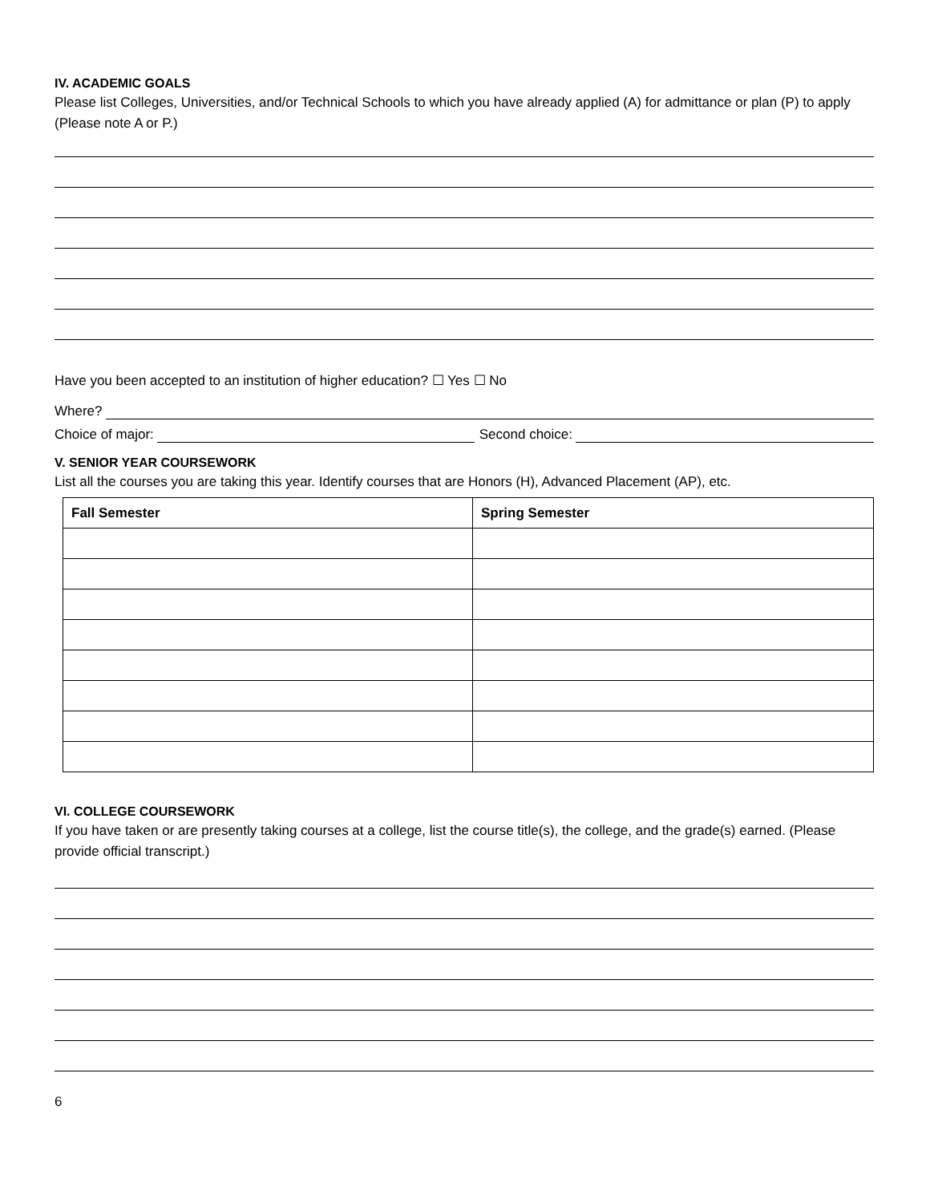IV. ACADEMIC GOALS
Please list Colleges, Universities, and/or Technical Schools to which you have already applied (A) for admittance or plan (P) to apply (Please note A or P.)
Have you been accepted to an institution of higher education? ☐ Yes ☐ No
Where?
Choice of major: Second choice:
V. SENIOR YEAR COURSEWORK
List all the courses you are taking this year. Identify courses that are Honors (H), Advanced Placement (AP), etc.
| Fall Semester | Spring Semester |
| --- | --- |
VI. COLLEGE COURSEWORK
If you have taken or are presently taking courses at a college, list the course title(s), the college, and the grade(s) earned. (Please provide official transcript.)
6